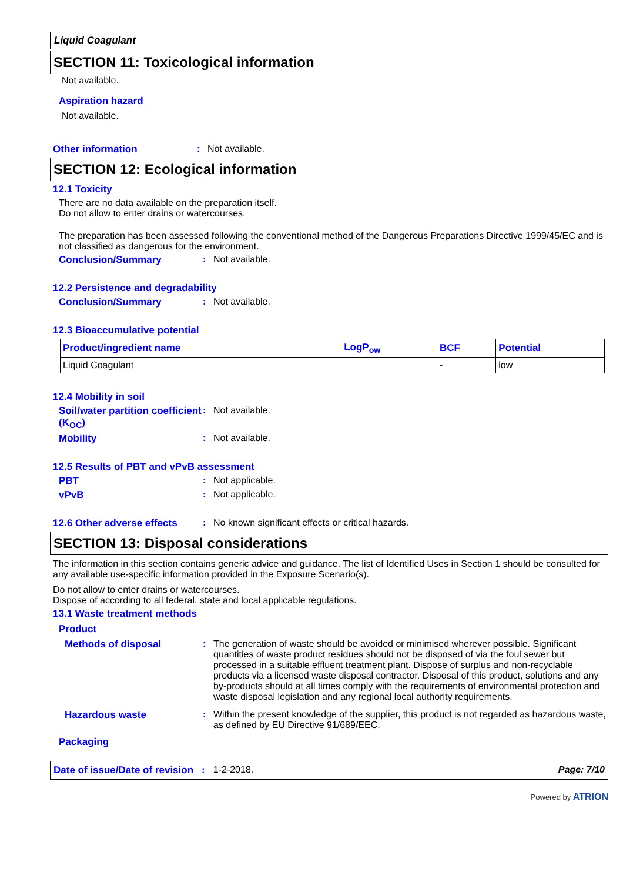Liquid Coagulant
SECTION 11: Toxicological information
Not available.
Aspiration hazard
Not available.
Other information: Not available.
SECTION 12: Ecological information
12.1 Toxicity
There are no data available on the preparation itself.
Do not allow to enter drains or watercourses.
The preparation has been assessed following the conventional method of the Dangerous Preparations Directive 1999/45/EC and is not classified as dangerous for the environment.
Conclusion/Summary: Not available.
12.2 Persistence and degradability
Conclusion/Summary: Not available.
12.3 Bioaccumulative potential
| Product/ingredient name | LogP<sub>ow</sub> | BCF | Potential |
| --- | --- | --- | --- |
| Liquid Coagulant | | - | low |
12.4 Mobility in soil
Soil/water partition coefficient (K<sub>OC</sub>): Not available.
Mobility: Not available.
12.5 Results of PBT and vPvB assessment
PBT: Not applicable.
vPvB: Not applicable.
12.6 Other adverse effects: No known significant effects or critical hazards.
SECTION 13: Disposal considerations
The information in this section contains generic advice and guidance. The list of Identified Uses in Section 1 should be consulted for any available use-specific information provided in the Exposure Scenario(s).
Do not allow to enter drains or watercourses.
Dispose of according to all federal, state and local applicable regulations.
13.1 Waste treatment methods
Product
Methods of disposal: The generation of waste should be avoided or minimised wherever possible. Significant quantities of waste product residues should not be disposed of via the foul sewer but processed in a suitable effluent treatment plant. Dispose of surplus and non-recyclable products via a licensed waste disposal contractor. Disposal of this product, solutions and any by-products should at all times comply with the requirements of environmental protection and waste disposal legislation and any regional local authority requirements.
Hazardous waste: Within the present knowledge of the supplier, this product is not regarded as hazardous waste, as defined by EU Directive 91/689/EEC.
Packaging
Date of issue/Date of revision: 1-2-2018. Page: 7/10
Powered by ATRION